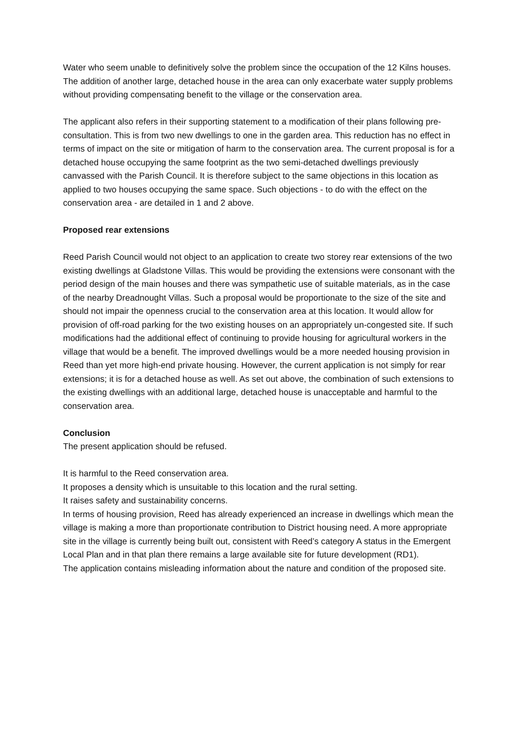Water who seem unable to definitively solve the problem since the occupation of the 12 Kilns houses. The addition of another large, detached house in the area can only exacerbate water supply problems without providing compensating benefit to the village or the conservation area.
The applicant also refers in their supporting statement to a modification of their plans following pre-consultation. This is from two new dwellings to one in the garden area. This reduction has no effect in terms of impact on the site or mitigation of harm to the conservation area. The current proposal is for a detached house occupying the same footprint as the two semi-detached dwellings previously canvassed with the Parish Council. It is therefore subject to the same objections in this location as applied to two houses occupying the same space. Such objections - to do with the effect on the conservation area - are detailed in 1 and 2 above.
Proposed rear extensions
Reed Parish Council would not object to an application to create two storey rear extensions of the two existing dwellings at Gladstone Villas. This would be providing the extensions were consonant with the period design of the main houses and there was sympathetic use of suitable materials, as in the case of the nearby Dreadnought Villas. Such a proposal would be proportionate to the size of the site and should not impair the openness crucial to the conservation area at this location. It would allow for provision of off-road parking for the two existing houses on an appropriately un-congested site. If such modifications had the additional effect of continuing to provide housing for agricultural workers in the village that would be a benefit. The improved dwellings would be a more needed housing provision in Reed than yet more high-end private housing. However, the current application is not simply for rear extensions; it is for a detached house as well. As set out above, the combination of such extensions to the existing dwellings with an additional large, detached house is unacceptable and harmful to the conservation area.
Conclusion
The present application should be refused.
It is harmful to the Reed conservation area.
It proposes a density which is unsuitable to this location and the rural setting.
It raises safety and sustainability concerns.
In terms of housing provision, Reed has already experienced an increase in dwellings which mean the village is making a more than proportionate contribution to District housing need. A more appropriate site in the village is currently being built out, consistent with Reed’s category A status in the Emergent Local Plan and in that plan there remains a large available site for future development (RD1).
The application contains misleading information about the nature and condition of the proposed site.